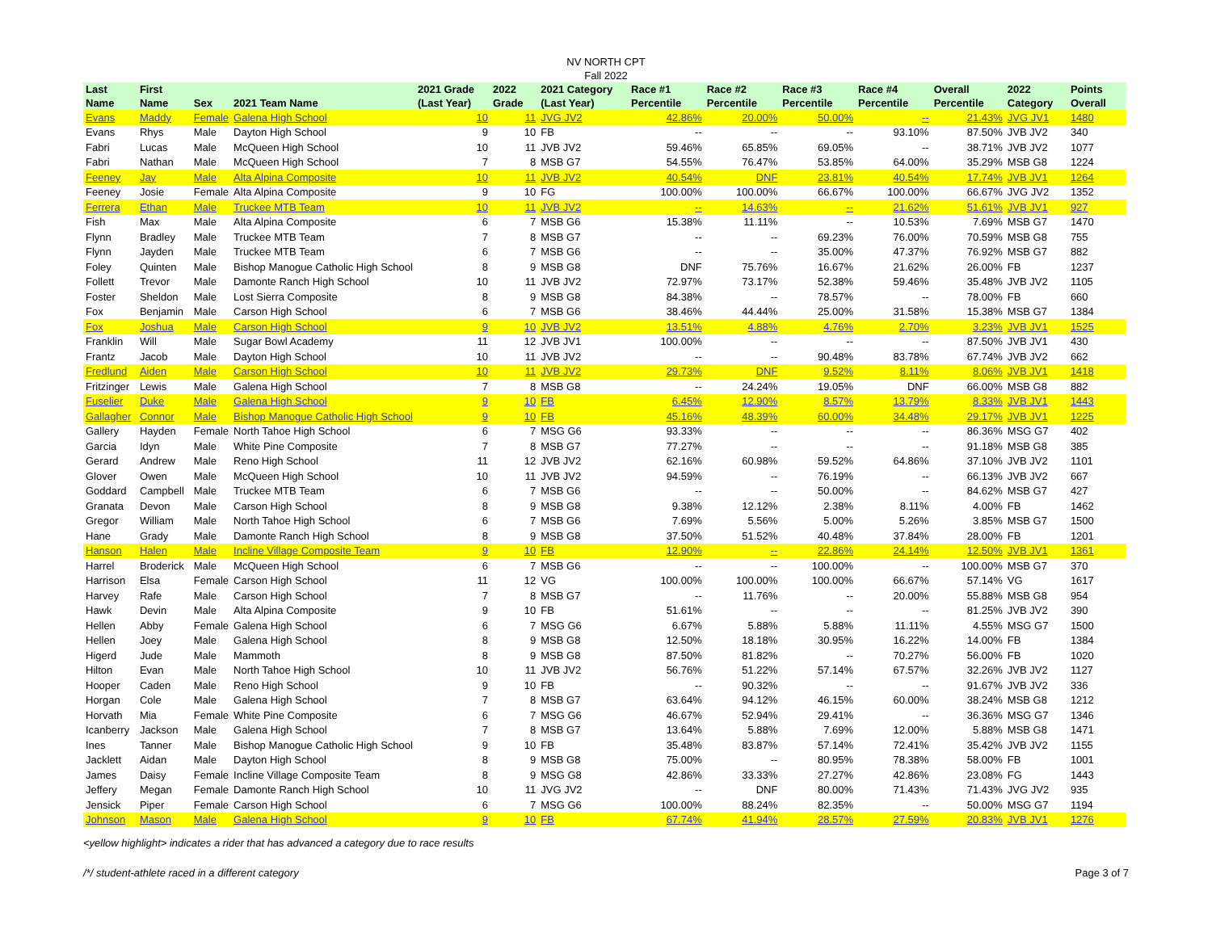NV NORTH CPT
Fall 2022
| Last Name | First Name | Sex | 2021 Team Name | 2021 Grade (Last Year) | 2022 Grade | 2021 Category (Last Year) | Race #1 Percentile | Race #2 Percentile | Race #3 Percentile | Race #4 Percentile | Overall Percentile | 2022 Category | Points Overall |
| --- | --- | --- | --- | --- | --- | --- | --- | --- | --- | --- | --- | --- | --- |
| Evans | Maddy | Female | Galena High School | 10 | 11 | JVG JV2 | 42.86% | 20.00% | 50.00% | -- | 21.43% | JVG JV1 | 1480 |
| Evans | Rhys | Male | Dayton High School | 9 | 10 | FB | -- | -- | -- | 93.10% | 87.50% | JVB JV2 | 340 |
| Fabri | Lucas | Male | McQueen High School | 10 | 11 | JVB JV2 | 59.46% | 65.85% | 69.05% | -- | 38.71% | JVB JV2 | 1077 |
| Fabri | Nathan | Male | McQueen High School | 7 | 8 | MSB G7 | 54.55% | 76.47% | 53.85% | 64.00% | 35.29% | MSB G8 | 1224 |
| Feeney | Jay | Male | Alta Alpina Composite | 10 | 11 | JVB JV2 | 40.54% | DNF | 23.81% | 40.54% | 17.74% | JVB JV1 | 1264 |
| Feeney | Josie | Female | Alta Alpina Composite | 9 | 10 | FG | 100.00% | 100.00% | 66.67% | 100.00% | 66.67% | JVG JV2 | 1352 |
| Ferrera | Ethan | Male | Truckee MTB Team | 10 | 11 | JVB JV2 | -- | 14.63% | -- | 21.62% | 51.61% | JVB JV1 | 927 |
| Fish | Max | Male | Alta Alpina Composite | 6 | 7 | MSB G6 | 15.38% | 11.11% | -- | 10.53% | 7.69% | MSB G7 | 1470 |
| Flynn | Bradley | Male | Truckee MTB Team | 7 | 8 | MSB G7 | -- | -- | 69.23% | 76.00% | 70.59% | MSB G8 | 755 |
| Flynn | Jayden | Male | Truckee MTB Team | 6 | 7 | MSB G6 | -- | -- | 35.00% | 47.37% | 76.92% | MSB G7 | 882 |
| Foley | Quinten | Male | Bishop Manogue Catholic High School | 8 | 9 | MSB G8 | DNF | 75.76% | 16.67% | 21.62% | 26.00% | FB | 1237 |
| Follett | Trevor | Male | Damonte Ranch High School | 10 | 11 | JVB JV2 | 72.97% | 73.17% | 52.38% | 59.46% | 35.48% | JVB JV2 | 1105 |
| Foster | Sheldon | Male | Lost Sierra Composite | 8 | 9 | MSB G8 | 84.38% | -- | 78.57% | -- | 78.00% | FB | 660 |
| Fox | Benjamin | Male | Carson High School | 6 | 7 | MSB G6 | 38.46% | 44.44% | 25.00% | 31.58% | 15.38% | MSB G7 | 1384 |
| Fox | Joshua | Male | Carson High School | 9 | 10 | JVB JV2 | 13.51% | 4.88% | 4.76% | 2.70% | 3.23% | JVB JV1 | 1525 |
| Franklin | Will | Male | Sugar Bowl Academy | 11 | 12 | JVB JV1 | 100.00% | -- | -- | -- | 87.50% | JVB JV1 | 430 |
| Frantz | Jacob | Male | Dayton High School | 10 | 11 | JVB JV2 | -- | -- | 90.48% | 83.78% | 67.74% | JVB JV2 | 662 |
| Fredlund | Aiden | Male | Carson High School | 10 | 11 | JVB JV2 | 29.73% | DNF | 9.52% | 8.11% | 8.06% | JVB JV1 | 1418 |
| Fritzinger | Lewis | Male | Galena High School | 7 | 8 | MSB G8 | -- | 24.24% | 19.05% | DNF | 66.00% | MSB G8 | 882 |
| Fuselier | Duke | Male | Galena High School | 9 | 10 | FB | 6.45% | 12.90% | 8.57% | 13.79% | 8.33% | JVB JV1 | 1443 |
| Gallagher | Connor | Male | Bishop Manogue Catholic High School | 9 | 10 | FB | 45.16% | 48.39% | 60.00% | 34.48% | 29.17% | JVB JV1 | 1225 |
| Gallery | Hayden | Female | North Tahoe High School | 6 | 7 | MSG G6 | 93.33% | -- | -- | -- | 86.36% | MSG G7 | 402 |
| Garcia | Idyn | Male | White Pine Composite | 7 | 8 | MSB G7 | 77.27% | -- | -- | -- | 91.18% | MSB G8 | 385 |
| Gerard | Andrew | Male | Reno High School | 11 | 12 | JVB JV2 | 62.16% | 60.98% | 59.52% | 64.86% | 37.10% | JVB JV2 | 1101 |
| Glover | Owen | Male | McQueen High School | 10 | 11 | JVB JV2 | 94.59% | -- | 76.19% | -- | 66.13% | JVB JV2 | 667 |
| Goddard | Campbell | Male | Truckee MTB Team | 6 | 7 | MSB G6 | -- | -- | 50.00% | -- | 84.62% | MSB G7 | 427 |
| Granata | Devon | Male | Carson High School | 8 | 9 | MSB G8 | 9.38% | 12.12% | 2.38% | 8.11% | 4.00% | FB | 1462 |
| Gregor | William | Male | North Tahoe High School | 6 | 7 | MSB G6 | 7.69% | 5.56% | 5.00% | 5.26% | 3.85% | MSB G7 | 1500 |
| Hane | Grady | Male | Damonte Ranch High School | 8 | 9 | MSB G8 | 37.50% | 51.52% | 40.48% | 37.84% | 28.00% | FB | 1201 |
| Hanson | Halen | Male | Incline Village Composite Team | 9 | 10 | FB | 12.90% | -- | 22.86% | 24.14% | 12.50% | JVB JV1 | 1361 |
| Harrel | Broderick | Male | McQueen High School | 6 | 7 | MSB G6 | -- | -- | 100.00% | -- | 100.00% | MSB G7 | 370 |
| Harrison | Elsa | Female | Carson High School | 11 | 12 | VG | 100.00% | 100.00% | 100.00% | 66.67% | 57.14% | VG | 1617 |
| Harvey | Rafe | Male | Carson High School | 7 | 8 | MSB G7 | -- | 11.76% | -- | 20.00% | 55.88% | MSB G8 | 954 |
| Hawk | Devin | Male | Alta Alpina Composite | 9 | 10 | FB | 51.61% | -- | -- | -- | 81.25% | JVB JV2 | 390 |
| Hellen | Abby | Female | Galena High School | 6 | 7 | MSG G6 | 6.67% | 5.88% | 5.88% | 11.11% | 4.55% | MSG G7 | 1500 |
| Hellen | Joey | Male | Galena High School | 8 | 9 | MSB G8 | 12.50% | 18.18% | 30.95% | 16.22% | 14.00% | FB | 1384 |
| Higerd | Jude | Male | Mammoth | 8 | 9 | MSB G8 | 87.50% | 81.82% | -- | 70.27% | 56.00% | FB | 1020 |
| Hilton | Evan | Male | North Tahoe High School | 10 | 11 | JVB JV2 | 56.76% | 51.22% | 57.14% | 67.57% | 32.26% | JVB JV2 | 1127 |
| Hooper | Caden | Male | Reno High School | 9 | 10 | FB | -- | 90.32% | -- | -- | 91.67% | JVB JV2 | 336 |
| Horgan | Cole | Male | Galena High School | 7 | 8 | MSB G7 | 63.64% | 94.12% | 46.15% | 60.00% | 38.24% | MSB G8 | 1212 |
| Horvath | Mia | Female | White Pine Composite | 6 | 7 | MSG G6 | 46.67% | 52.94% | 29.41% | -- | 36.36% | MSG G7 | 1346 |
| Icanberry | Jackson | Male | Galena High School | 7 | 8 | MSB G7 | 13.64% | 5.88% | 7.69% | 12.00% | 5.88% | MSB G8 | 1471 |
| Ines | Tanner | Male | Bishop Manogue Catholic High School | 9 | 10 | FB | 35.48% | 83.87% | 57.14% | 72.41% | 35.42% | JVB JV2 | 1155 |
| Jacklett | Aidan | Male | Dayton High School | 8 | 9 | MSB G8 | 75.00% | -- | 80.95% | 78.38% | 58.00% | FB | 1001 |
| James | Daisy | Female | Incline Village Composite Team | 8 | 9 | MSG G8 | 42.86% | 33.33% | 27.27% | 42.86% | 23.08% | FG | 1443 |
| Jeffery | Megan | Female | Damonte Ranch High School | 10 | 11 | JVG JV2 | -- | DNF | 80.00% | 71.43% | 71.43% | JVG JV2 | 935 |
| Jensick | Piper | Female | Carson High School | 6 | 7 | MSG G6 | 100.00% | 88.24% | 82.35% | -- | 50.00% | MSG G7 | 1194 |
| Johnson | Mason | Male | Galena High School | 9 | 10 | FB | 67.74% | 41.94% | 28.57% | 27.59% | 20.83% | JVB JV1 | 1276 |
<yellow highlight> indicates a rider that has advanced a category due to race results
/*/ student-athlete raced in a different category Page 3 of 7